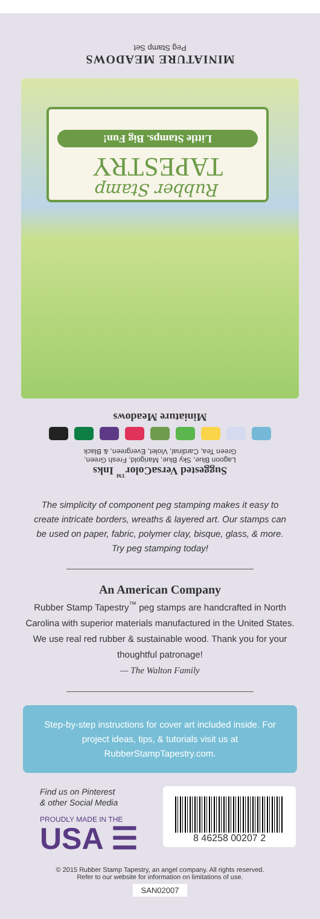Suggested VersaColor<sup>™</sup> Inks
Lagoon Blue, Sky Blue, Marigold, Fresh Green,
Green Tea, Cardinal, Violet, Evergreen, & Black
Miniature Meadows
Rubber Stamp
TAPESTRY
Little Stamps. Big Fun!
MINIATURE MEADOWS
Peg Stamp Set
The simplicity of component peg stamping makes it easy to create intricate borders, wreaths & layered art. Our stamps can be used on paper, fabric, polymer clay, bisque, glass, & more. Try peg stamping today!
An American Company
Rubber Stamp Tapestry<sup>™</sup> peg stamps are handcrafted in North Carolina with superior materials manufactured in the United States. We use real red rubber & sustainable wood. Thank you for your thoughtful patronage!
— The Walton Family
Step-by-step instructions for cover art included inside. For project ideas, tips, & tutorials visit us at RubberStampTapestry.com.
Find us on Pinterest
& other Social Media
PROUDLY MADE IN THE
USA ☰
8 46258 00207 2
© 2015 Rubber Stamp Tapestry, an angel company. All rights reserved.
Refer to our website for information on limitations of use.
SAN02007